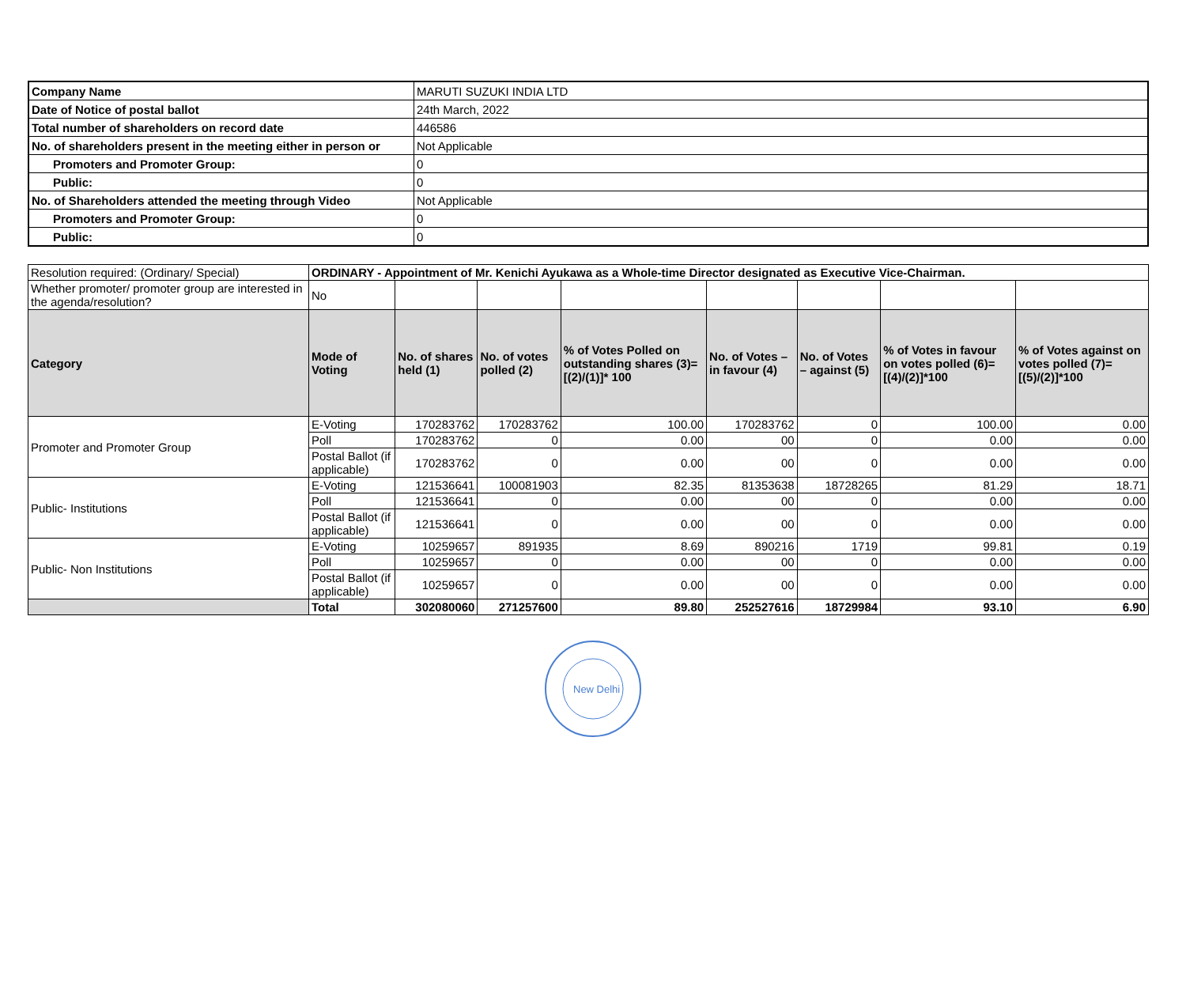| Company Name | MARUTI SUZUKI INDIA LTD |
| Date of Notice of postal ballot | 24th March, 2022 |
| Total number of shareholders on record date | 446586 |
| No. of shareholders present in the meeting either in person or | Not Applicable |
| Promoters and Promoter Group: | 0 |
| Public: | 0 |
| No. of Shareholders attended the meeting through Video | Not Applicable |
| Promoters and Promoter Group: | 0 |
| Public: | 0 |
| Resolution required: (Ordinary/ Special) | ORDINARY - Appointment of Mr. Kenichi Ayukawa as a Whole-time Director designated as Executive Vice-Chairman. | | | | | | | |
| Whether promoter/ promoter group are interested in the agenda/resolution? | No | | | | | | | |
| Category | Mode of Voting | No. of shares held (1) | No. of votes polled (2) | % of Votes Polled on outstanding shares (3)=[(2)/(1)]* 100 | No. of Votes – in favour (4) | No. of Votes – against (5) | % of Votes in favour on votes polled (6)=[(4)/(2)]*100 | % of Votes against on votes polled (7)=[(5)/(2)]*100 |
| Promoter and Promoter Group | E-Voting | 170283762 | 170283762 | 100.00 | 170283762 | 0 | 100.00 | 0.00 |
| | Poll | 170283762 | 0 | 0.00 | 00 | 0 | 0.00 | 0.00 |
| | Postal Ballot (if applicable) | 170283762 | 0 | 0.00 | 00 | 0 | 0.00 | 0.00 |
| Public- Institutions | E-Voting | 121536641 | 100081903 | 82.35 | 81353638 | 18728265 | 81.29 | 18.71 |
| | Poll | 121536641 | 0 | 0.00 | 00 | 0 | 0.00 | 0.00 |
| | Postal Ballot (if applicable) | 121536641 | 0 | 0.00 | 00 | 0 | 0.00 | 0.00 |
| Public- Non Institutions | E-Voting | 10259657 | 891935 | 8.69 | 890216 | 1719 | 99.81 | 0.19 |
| | Poll | 10259657 | 0 | 0.00 | 00 | 0 | 0.00 | 0.00 |
| | Postal Ballot (if applicable) | 10259657 | 0 | 0.00 | 00 | 0 | 0.00 | 0.00 |
| | Total | 302080060 | 271257600 | 89.80 | 252527616 | 18729984 | 93.10 | 6.90 |
New Delhi